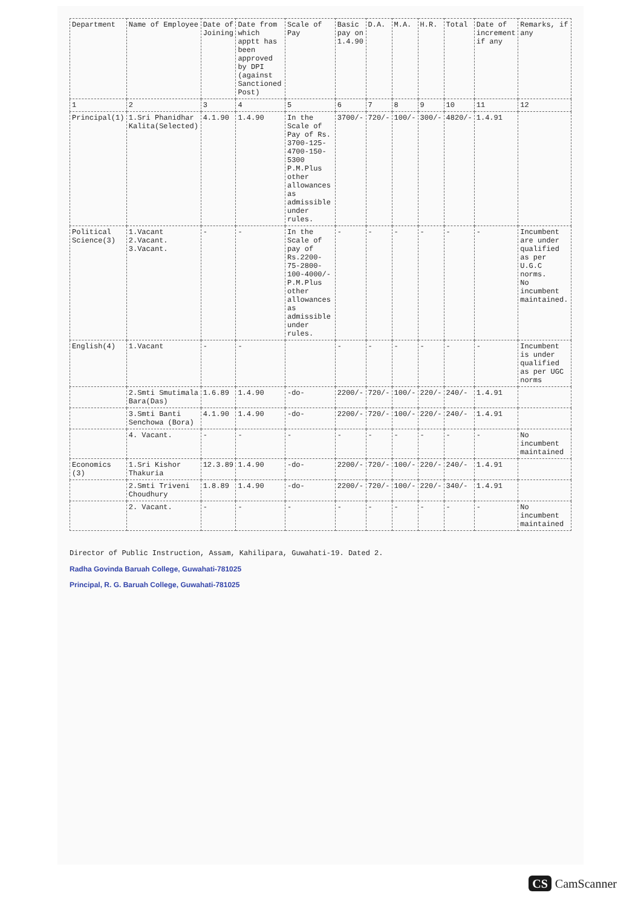| Department | Name of Employee | Date of Joining | Date from which apptt has been approved by DPI (against Sanctioned Post) | Scale of Pay | Basic pay on 1.4.90 | D.A. | M.A. | H.R. | Total | Date of increment if any | Remarks, if any |
| --- | --- | --- | --- | --- | --- | --- | --- | --- | --- | --- | --- |
| 1 | 2 | 3 | 4 | 5 | 6 | 7 | 8 | 9 | 10 | 11 | 12 |
| Principal(1) | 1.Sri Phanidhar Kalita(Selected) | 4.1.90 | 1.4.90 | In the Scale of Pay of Rs. 3700-125-4700-150-5300 P.M.Plus other allowances as admissible under rules. | 3700/- | 720/- | 100/- | 300/- | 4820/- | 1.4.91 | |
| Political Science(3) | 1.Vacant 2.Vacant. 3.Vacant. | - | - | In the Scale of pay of Rs.2200-75-2800-100-4000/- P.M.Plus other allowances as admissible under rules. | - | - | - | - | - | - | Incumbent are under qualified as per U.G.C norms. No incumbent maintained. |
| English(4) | 1.Vacant | - | - | | - | - | - | - | - | - | Incumbent is under qualified as per UGC norms |
| | 2.Smti Smutimala Bara(Das) | 1.6.89 | 1.4.90 | -do- | 2200/- | 720/- | 100/- | 220/- | 240/- | 1.4.91 | |
| | 3.Smti Banti Senchowa (Bora) | 4.1.90 | 1.4.90 | -do- | 2200/- | 720/- | 100/- | 220/- | 240/- | 1.4.91 | |
| | 4. Vacant. | - | - | - | - | - | - | - | - | - | No incumbent maintained |
| Economics (3) | 1.Sri Kishor Thakuria | 12.3.89 | 1.4.90 | -do- | 2200/- | 720/- | 100/- | 220/- | 240/- | 1.4.91 | |
| | 2.Smti Triveni Choudhury | 1.8.89 | 1.4.90 | -do- | 2200/- | 720/- | 100/- | 220/- | 340/- | 1.4.91 | |
| | 2. Vacant. | - | - | - | - | - | - | - | - | - | No incumbent maintained |
Director of Public Instruction, Assam, Kahilipara, Guwahati-19. Dated 2.
Radha Govinda Baruah College, Guwahati-781025
Principal, R. G. Baruah College, Guwahati-781025
CS CamScanner